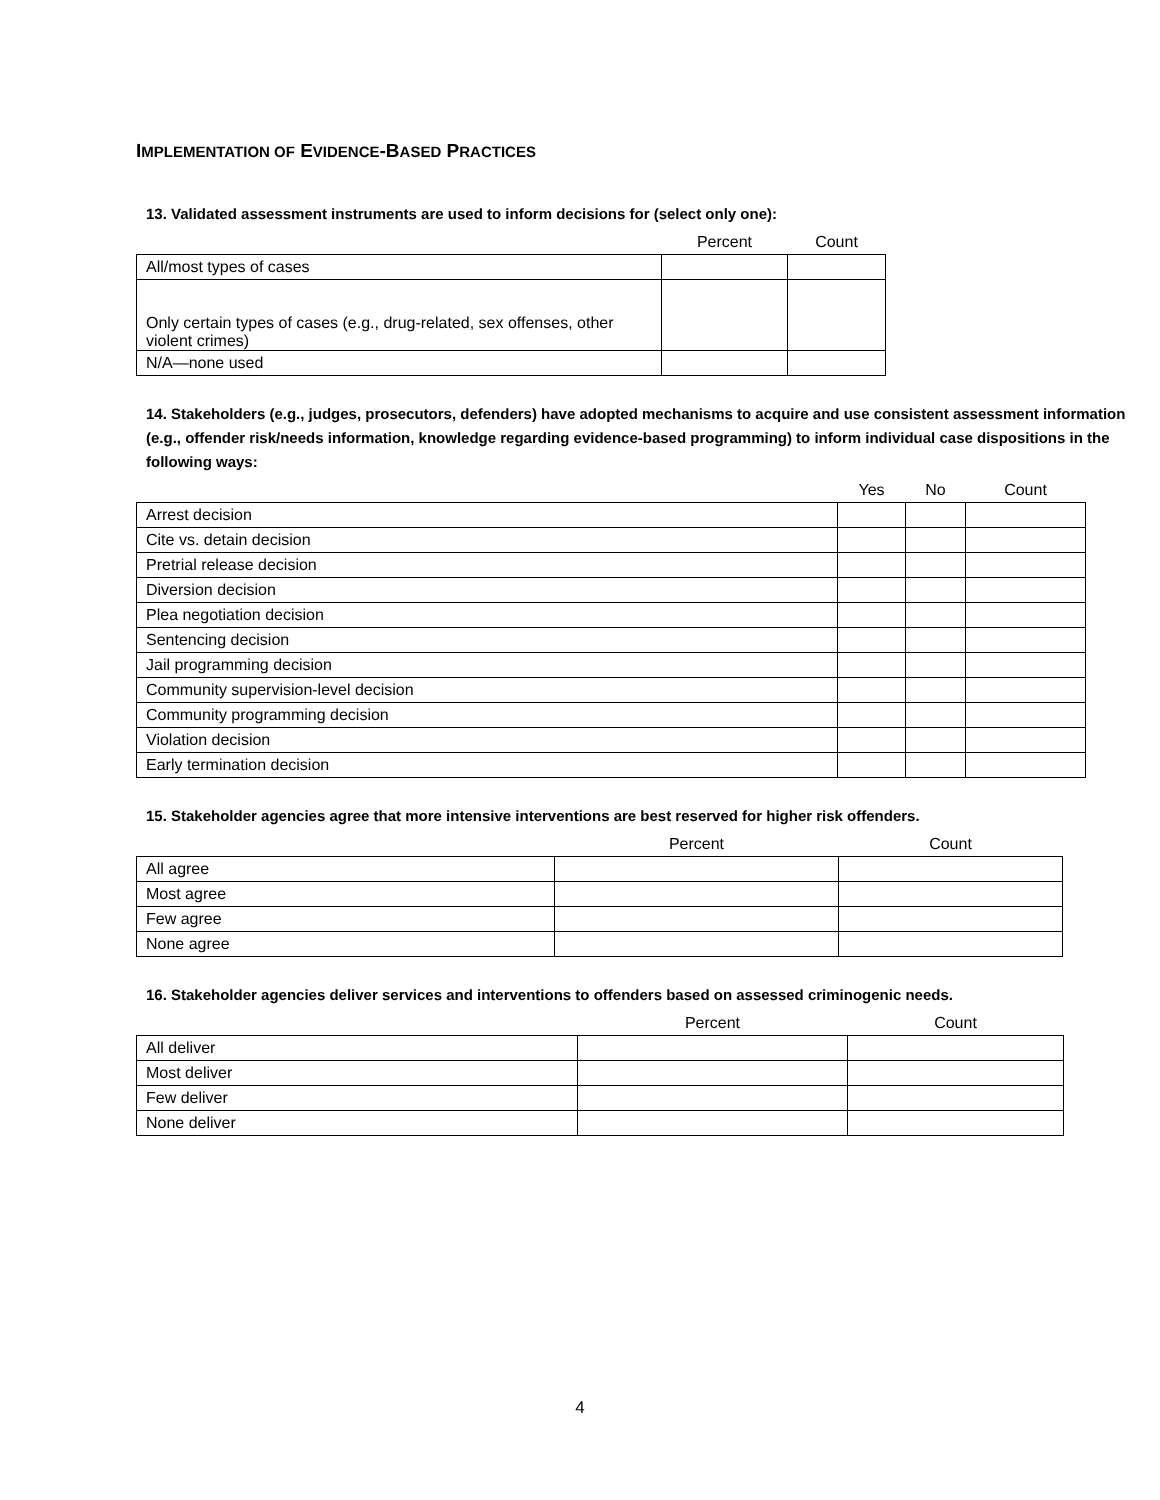IMPLEMENTATION OF EVIDENCE-BASED PRACTICES
13. Validated assessment instruments are used to inform decisions for (select only one):
| | Percent | Count |
| --- | --- | --- |
| All/most types of cases | | |
| Only certain types of cases (e.g., drug-related, sex offenses, other violent crimes) | | |
| N/A—none used | | |
14. Stakeholders (e.g., judges, prosecutors, defenders) have adopted mechanisms to acquire and use consistent assessment information (e.g., offender risk/needs information, knowledge regarding evidence-based programming) to inform individual case dispositions in the following ways:
| | Yes | No | Count |
| --- | --- | --- | --- |
| Arrest decision | | | |
| Cite vs. detain decision | | | |
| Pretrial release decision | | | |
| Diversion decision | | | |
| Plea negotiation decision | | | |
| Sentencing decision | | | |
| Jail programming decision | | | |
| Community supervision-level decision | | | |
| Community programming decision | | | |
| Violation decision | | | |
| Early termination decision | | | |
15. Stakeholder agencies agree that more intensive interventions are best reserved for higher risk offenders.
| | Percent | Count |
| --- | --- | --- |
| All agree | | |
| Most agree | | |
| Few agree | | |
| None agree | | |
16. Stakeholder agencies deliver services and interventions to offenders based on assessed criminogenic needs.
| | Percent | Count |
| --- | --- | --- |
| All deliver | | |
| Most deliver | | |
| Few deliver | | |
| None deliver | | |
4